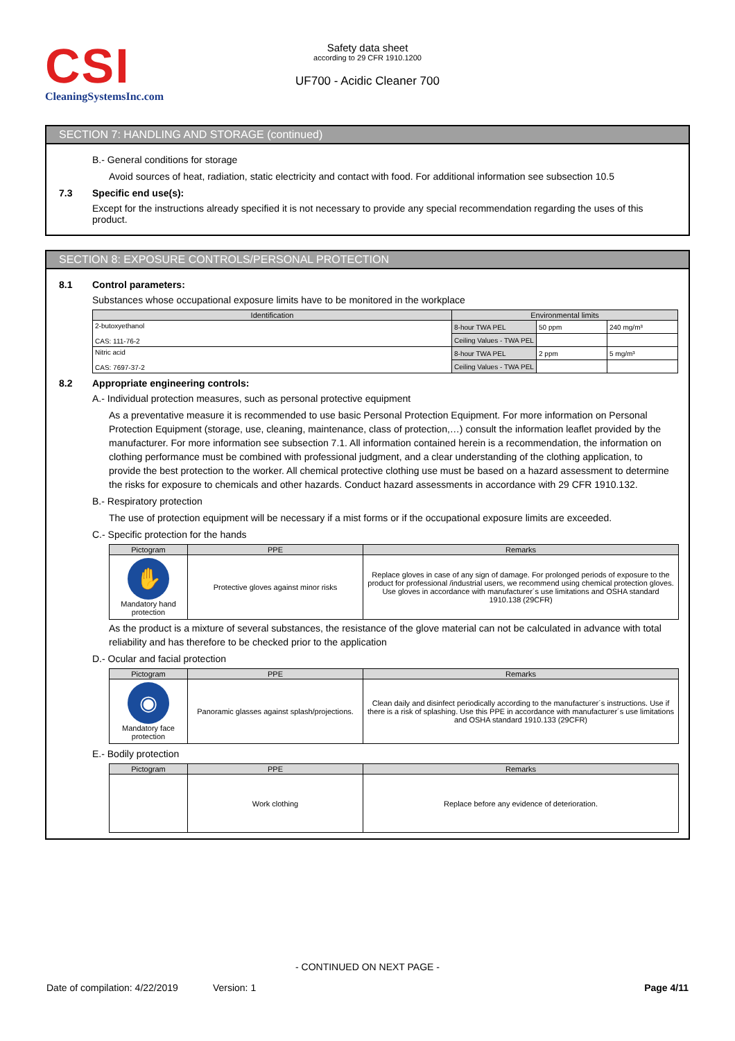CSI
CleaningSystemsInc.com
Safety data sheet
according to 29 CFR 1910.1200
UF700 - Acidic Cleaner 700
SECTION 7: HANDLING AND STORAGE (continued)
B.- General conditions for storage
Avoid sources of heat, radiation, static electricity and contact with food. For additional information see subsection 10.5
7.3 Specific end use(s):
Except for the instructions already specified it is not necessary to provide any special recommendation regarding the uses of this product.
SECTION 8: EXPOSURE CONTROLS/PERSONAL PROTECTION
8.1 Control parameters:
Substances whose occupational exposure limits have to be monitored in the workplace
| Identification | Environmental limits | | |
| --- | --- | --- | --- |
| 2-butoxyethanol CAS: 111-76-2 | 8-hour TWA PEL | 50 ppm | 240 mg/m³ |
| | Ceiling Values - TWA PEL | | |
| Nitric acid CAS: 7697-37-2 | 8-hour TWA PEL | 2 ppm | 5 mg/m³ |
| | Ceiling Values - TWA PEL | | |
8.2 Appropriate engineering controls:
A.- Individual protection measures, such as personal protective equipment
As a preventative measure it is recommended to use basic Personal Protection Equipment. For more information on Personal Protection Equipment (storage, use, cleaning, maintenance, class of protection,…) consult the information leaflet provided by the manufacturer. For more information see subsection 7.1. All information contained herein is a recommendation, the information on clothing performance must be combined with professional judgment, and a clear understanding of the clothing application, to provide the best protection to the worker. All chemical protective clothing use must be based on a hazard assessment to determine the risks for exposure to chemicals and other hazards. Conduct hazard assessments in accordance with 29 CFR 1910.132.
B.- Respiratory protection
The use of protection equipment will be necessary if a mist forms or if the occupational exposure limits are exceeded.
C.- Specific protection for the hands
| Pictogram | PPE | Remarks |
| --- | --- | --- |
| ✋ Mandatory hand protection | Protective gloves against minor risks | Replace gloves in case of any sign of damage. For prolonged periods of exposure to the product for professional /industrial users, we recommend using chemical protection gloves. Use gloves in accordance with manufacturer´s use limitations and OSHA standard 1910.138 (29CFR) |
As the product is a mixture of several substances, the resistance of the glove material can not be calculated in advance with total reliability and has therefore to be checked prior to the application
D.- Ocular and facial protection
| Pictogram | PPE | Remarks |
| --- | --- | --- |
| ◉ Mandatory face protection | Panoramic glasses against splash/projections. | Clean daily and disinfect periodically according to the manufacturer´s instructions. Use if there is a risk of splashing. Use this PPE in accordance with manufacturer´s use limitations and OSHA standard 1910.133 (29CFR) |
E.- Bodily protection
| Pictogram | PPE | Remarks |
| --- | --- | --- |
| | Work clothing | Replace before any evidence of deterioration. |
- CONTINUED ON NEXT PAGE -
Date of compilation: 4/22/2019 Version: 1 Page 4/11